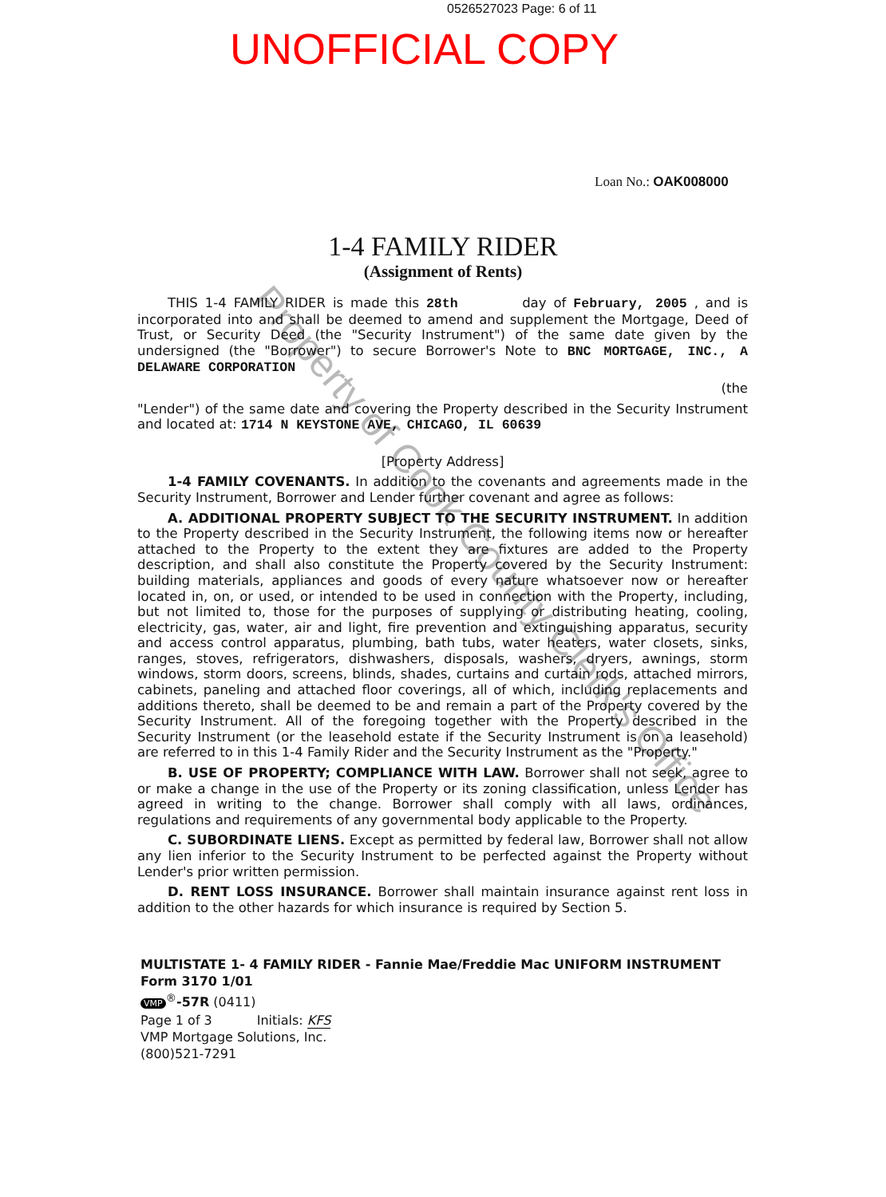0526527023 Page: 6 of 11
UNOFFICIAL COPY
Loan No.: OAK008000
1-4 FAMILY RIDER
(Assignment of Rents)
THIS 1-4 FAMILY RIDER is made this 28th day of February, 2005 , and is incorporated into and shall be deemed to amend and supplement the Mortgage, Deed of Trust, or Security Deed (the "Security Instrument") of the same date given by the undersigned (the "Borrower") to secure Borrower's Note to BNC MORTGAGE, INC., A DELAWARE CORPORATION
(the
"Lender") of the same date and covering the Property described in the Security Instrument and located at: 1714 N KEYSTONE AVE, CHICAGO, IL 60639
[Property Address]
1-4 FAMILY COVENANTS. In addition to the covenants and agreements made in the Security Instrument, Borrower and Lender further covenant and agree as follows:
A. ADDITIONAL PROPERTY SUBJECT TO THE SECURITY INSTRUMENT. In addition to the Property described in the Security Instrument, the following items now or hereafter attached to the Property to the extent they are fixtures are added to the Property description, and shall also constitute the Property covered by the Security Instrument: building materials, appliances and goods of every nature whatsoever now or hereafter located in, on, or used, or intended to be used in connection with the Property, including, but not limited to, those for the purposes of supplying or distributing heating, cooling, electricity, gas, water, air and light, fire prevention and extinguishing apparatus, security and access control apparatus, plumbing, bath tubs, water heaters, water closets, sinks, ranges, stoves, refrigerators, dishwashers, disposals, washers, dryers, awnings, storm windows, storm doors, screens, blinds, shades, curtains and curtain rods, attached mirrors, cabinets, paneling and attached floor coverings, all of which, including replacements and additions thereto, shall be deemed to be and remain a part of the Property covered by the Security Instrument. All of the foregoing together with the Property described in the Security Instrument (or the leasehold estate if the Security Instrument is on a leasehold) are referred to in this 1-4 Family Rider and the Security Instrument as the "Property."
B. USE OF PROPERTY; COMPLIANCE WITH LAW. Borrower shall not seek, agree to or make a change in the use of the Property or its zoning classification, unless Lender has agreed in writing to the change. Borrower shall comply with all laws, ordinances, regulations and requirements of any governmental body applicable to the Property.
C. SUBORDINATE LIENS. Except as permitted by federal law, Borrower shall not allow any lien inferior to the Security Instrument to be perfected against the Property without Lender's prior written permission.
D. RENT LOSS INSURANCE. Borrower shall maintain insurance against rent loss in addition to the other hazards for which insurance is required by Section 5.
MULTISTATE 1- 4 FAMILY RIDER - Fannie Mae/Freddie Mac UNIFORM INSTRUMENT
Form 3170 1/01
VMP<sup>®</sup>-57R (0411)
Page 1 of 3 Initials: KFS
VMP Mortgage Solutions, Inc.
(800)521-7291
Property of Cook County Clerk's Office